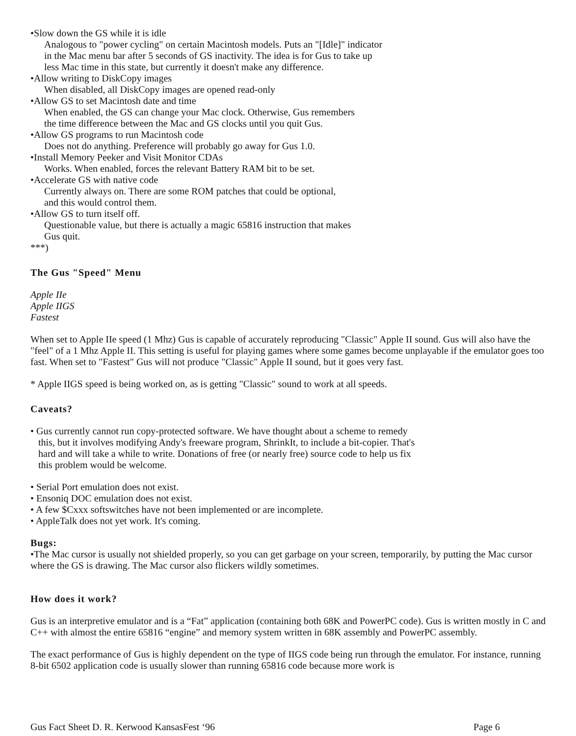•Slow down the GS while it is idle
Analogous to "power cycling" on certain Macintosh models. Puts an "[Idle]" indicator
in the Mac menu bar after 5 seconds of GS inactivity. The idea is for Gus to take up
less Mac time in this state, but currently it doesn't make any difference.
•Allow writing to DiskCopy images
When disabled, all DiskCopy images are opened read-only
•Allow GS to set Macintosh date and time
When enabled, the GS can change your Mac clock. Otherwise, Gus remembers
the time difference between the Mac and GS clocks until you quit Gus.
•Allow GS programs to run Macintosh code
Does not do anything. Preference will probably go away for Gus 1.0.
•Install Memory Peeker and Visit Monitor CDAs
Works. When enabled, forces the relevant Battery RAM bit to be set.
•Accelerate GS with native code
Currently always on. There are some ROM patches that could be optional,
and this would control them.
•Allow GS to turn itself off.
Questionable value, but there is actually a magic 65816 instruction that makes
Gus quit.
***)
The Gus "Speed" Menu
Apple IIe
Apple IIGS
Fastest
When set to Apple IIe speed (1 Mhz) Gus is capable of accurately reproducing "Classic" Apple II sound. Gus will also have the "feel" of a 1 Mhz Apple II. This setting is useful for playing games where some games become unplayable if the emulator goes too fast. When set to "Fastest" Gus will not produce "Classic" Apple II sound, but it goes very fast.
* Apple IIGS speed is being worked on, as is getting "Classic" sound to work at all speeds.
Caveats?
• Gus currently cannot run copy-protected software. We have thought about a scheme to remedy
this, but it involves modifying Andy's freeware program, ShrinkIt, to include a bit-copier. That's
hard and will take a while to write. Donations of free (or nearly free) source code to help us fix
this problem would be welcome.
• Serial Port emulation does not exist.
• Ensoniq DOC emulation does not exist.
• A few $Cxxx softswitches have not been implemented or are incomplete.
• AppleTalk does not yet work. It's coming.
Bugs:
•The Mac cursor is usually not shielded properly, so you can get garbage on your screen, temporarily, by putting the Mac cursor where the GS is drawing. The Mac cursor also flickers wildly sometimes.
How does it work?
Gus is an interpretive emulator and is a “Fat” application (containing both 68K and PowerPC code). Gus is written mostly in C and C++ with almost the entire 65816 “engine” and memory system written in 68K assembly and PowerPC assembly.
The exact performance of Gus is highly dependent on the type of IIGS code being run through the emulator. For instance, running 8-bit 6502 application code is usually slower than running 65816 code because more work is
Gus Fact Sheet D. R. Kerwood KansasFest ‘96 Page 6